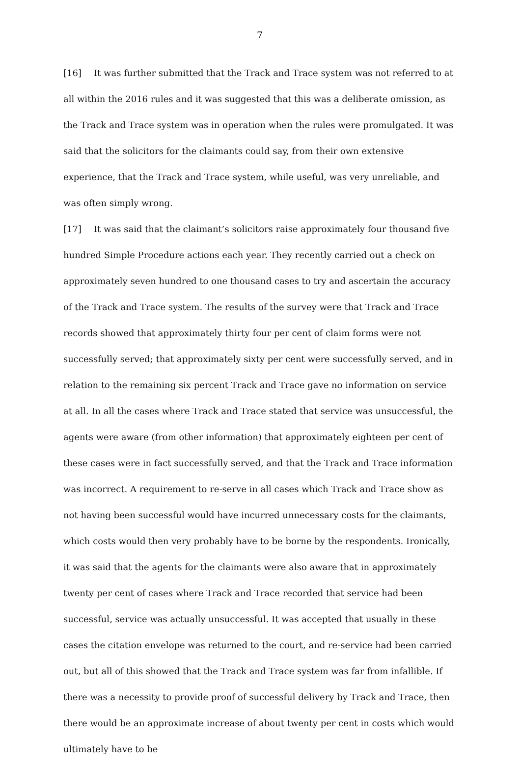7
[16] It was further submitted that the Track and Trace system was not referred to at all within the 2016 rules and it was suggested that this was a deliberate omission, as the Track and Trace system was in operation when the rules were promulgated. It was said that the solicitors for the claimants could say, from their own extensive experience, that the Track and Trace system, while useful, was very unreliable, and was often simply wrong.
[17] It was said that the claimant’s solicitors raise approximately four thousand five hundred Simple Procedure actions each year. They recently carried out a check on approximately seven hundred to one thousand cases to try and ascertain the accuracy of the Track and Trace system. The results of the survey were that Track and Trace records showed that approximately thirty four per cent of claim forms were not successfully served; that approximately sixty per cent were successfully served, and in relation to the remaining six percent Track and Trace gave no information on service at all. In all the cases where Track and Trace stated that service was unsuccessful, the agents were aware (from other information) that approximately eighteen per cent of these cases were in fact successfully served, and that the Track and Trace information was incorrect. A requirement to re-serve in all cases which Track and Trace show as not having been successful would have incurred unnecessary costs for the claimants, which costs would then very probably have to be borne by the respondents. Ironically, it was said that the agents for the claimants were also aware that in approximately twenty per cent of cases where Track and Trace recorded that service had been successful, service was actually unsuccessful. It was accepted that usually in these cases the citation envelope was returned to the court, and re-service had been carried out, but all of this showed that the Track and Trace system was far from infallible. If there was a necessity to provide proof of successful delivery by Track and Trace, then there would be an approximate increase of about twenty per cent in costs which would ultimately have to be